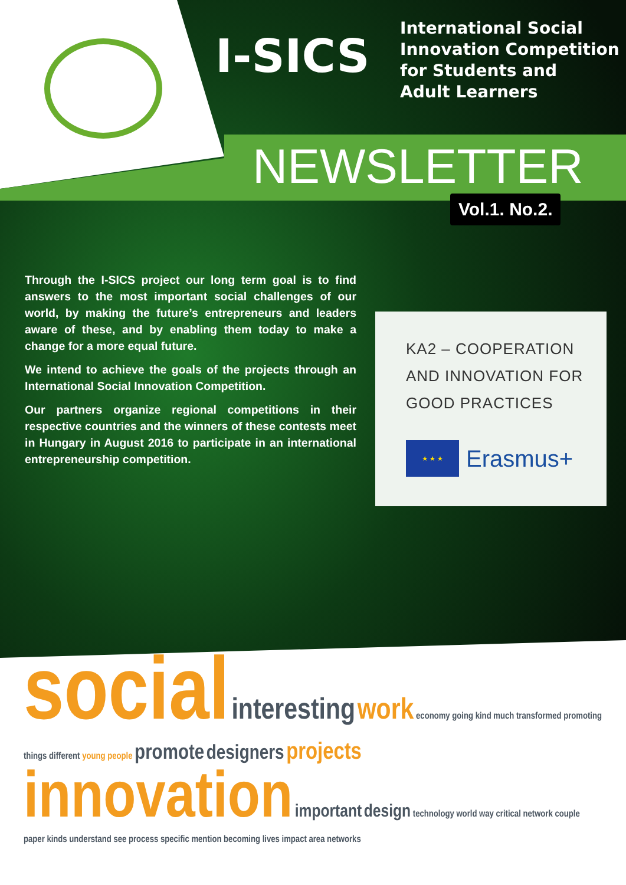I-SICS
International Social
Innovation Competition
for Students and
Adult Learners
NEWSLETTER
Vol.1. No.2.
Through the I-SICS project our long term goal is to find answers to the most important social challenges of our world, by making the future’s entrepreneurs and leaders aware of these, and by enabling them today to make a change for a more equal future.
We intend to achieve the goals of the projects through an International Social Innovation Competition.
Our partners organize regional competitions in their respective countries and the winners of these contests meet in Hungary in August 2016 to participate in an international entrepreneurship competition.
KA2 – COOPERATION
AND INNOVATION FOR
GOOD PRACTICES
★ ★ ★
Erasmus+
social interesting work economy going kind much transformed promoting things different young people promote designers projects innovation important design technology world way critical network couple paper kinds understand see process specific mention becoming lives impact area networks